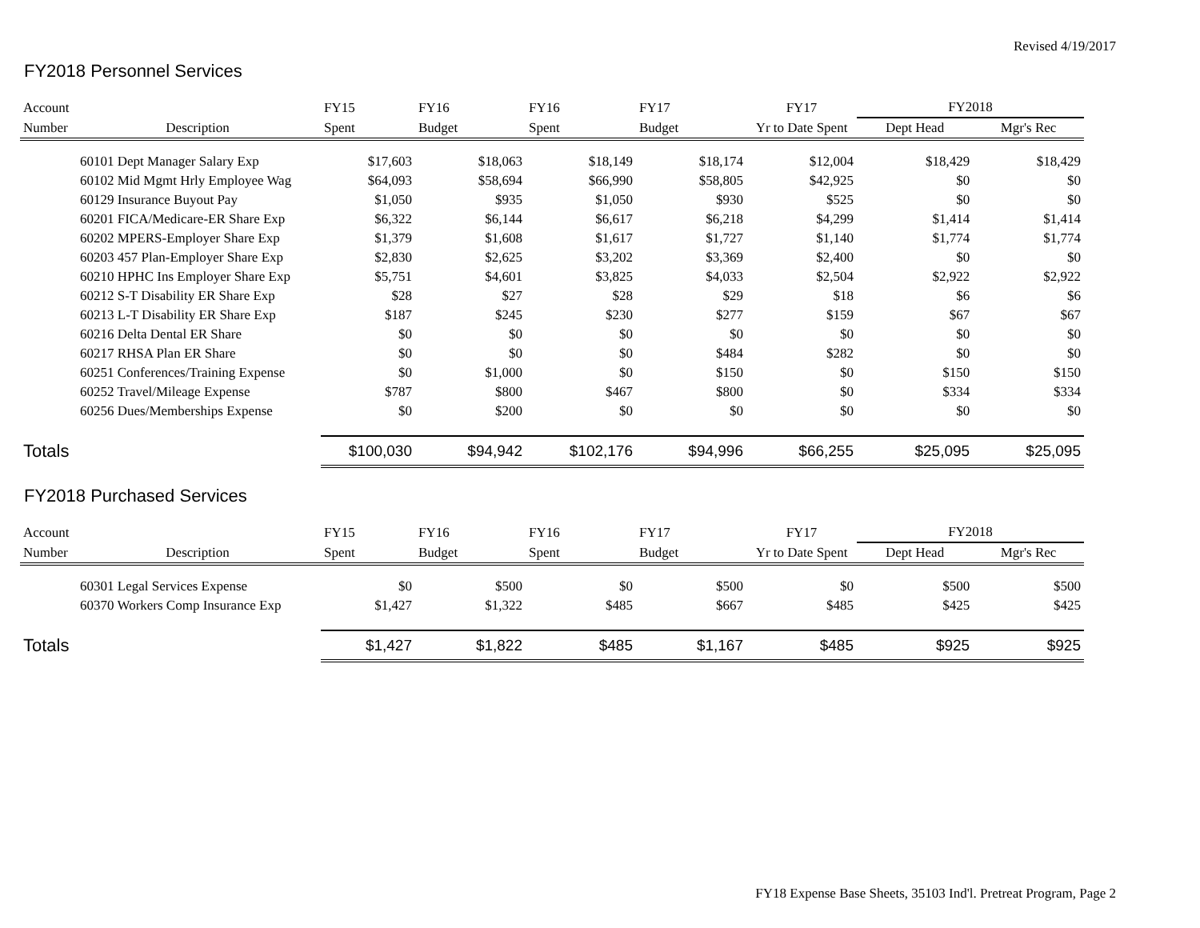Revised 4/19/2017
FY2018 Personnel Services
| Account | | FY15 | FY16 | FY16 | FY17 | FY17 | FY2018 | |
| --- | --- | --- | --- | --- | --- | --- | --- | --- |
| Number | Description | Spent | Budget | Spent | Budget | Yr to Date Spent | Dept Head | Mgr's Rec |
| 60101 Dept Manager Salary Exp | | $17,603 | $18,063 | $18,149 | $18,174 | $12,004 | $18,429 | $18,429 |
| 60102 Mid Mgmt Hrly Employee Wag | | $64,093 | $58,694 | $66,990 | $58,805 | $42,925 | $0 | $0 |
| 60129 Insurance Buyout Pay | | $1,050 | $935 | $1,050 | $930 | $525 | $0 | $0 |
| 60201 FICA/Medicare-ER Share Exp | | $6,322 | $6,144 | $6,617 | $6,218 | $4,299 | $1,414 | $1,414 |
| 60202 MPERS-Employer Share Exp | | $1,379 | $1,608 | $1,617 | $1,727 | $1,140 | $1,774 | $1,774 |
| 60203 457 Plan-Employer Share Exp | | $2,830 | $2,625 | $3,202 | $3,369 | $2,400 | $0 | $0 |
| 60210 HPHC Ins Employer Share Exp | | $5,751 | $4,601 | $3,825 | $4,033 | $2,504 | $2,922 | $2,922 |
| 60212 S-T Disability ER Share Exp | | $28 | $27 | $28 | $29 | $18 | $6 | $6 |
| 60213 L-T Disability ER Share Exp | | $187 | $245 | $230 | $277 | $159 | $67 | $67 |
| 60216 Delta Dental ER Share | | $0 | $0 | $0 | $0 | $0 | $0 | $0 |
| 60217 RHSA Plan ER Share | | $0 | $0 | $0 | $484 | $282 | $0 | $0 |
| 60251 Conferences/Training Expense | | $0 | $1,000 | $0 | $150 | $0 | $150 | $150 |
| 60252 Travel/Mileage Expense | | $787 | $800 | $467 | $800 | $0 | $334 | $334 |
| 60256 Dues/Memberships Expense | | $0 | $200 | $0 | $0 | $0 | $0 | $0 |
| Totals | | $100,030 | $94,942 | $102,176 | $94,996 | $66,255 | $25,095 | $25,095 |
FY2018 Purchased Services
| Account | | FY15 | FY16 | FY16 | FY17 | FY17 | FY2018 | |
| --- | --- | --- | --- | --- | --- | --- | --- | --- |
| Number | Description | Spent | Budget | Spent | Budget | Yr to Date Spent | Dept Head | Mgr's Rec |
| 60301 Legal Services Expense | | $0 | $500 | $0 | $500 | $0 | $500 | $500 |
| 60370 Workers Comp Insurance Exp | | $1,427 | $1,322 | $485 | $667 | $485 | $425 | $425 |
| Totals | | $1,427 | $1,822 | $485 | $1,167 | $485 | $925 | $925 |
FY18 Expense Base Sheets, 35103 Ind'l. Pretreat Program, Page 2